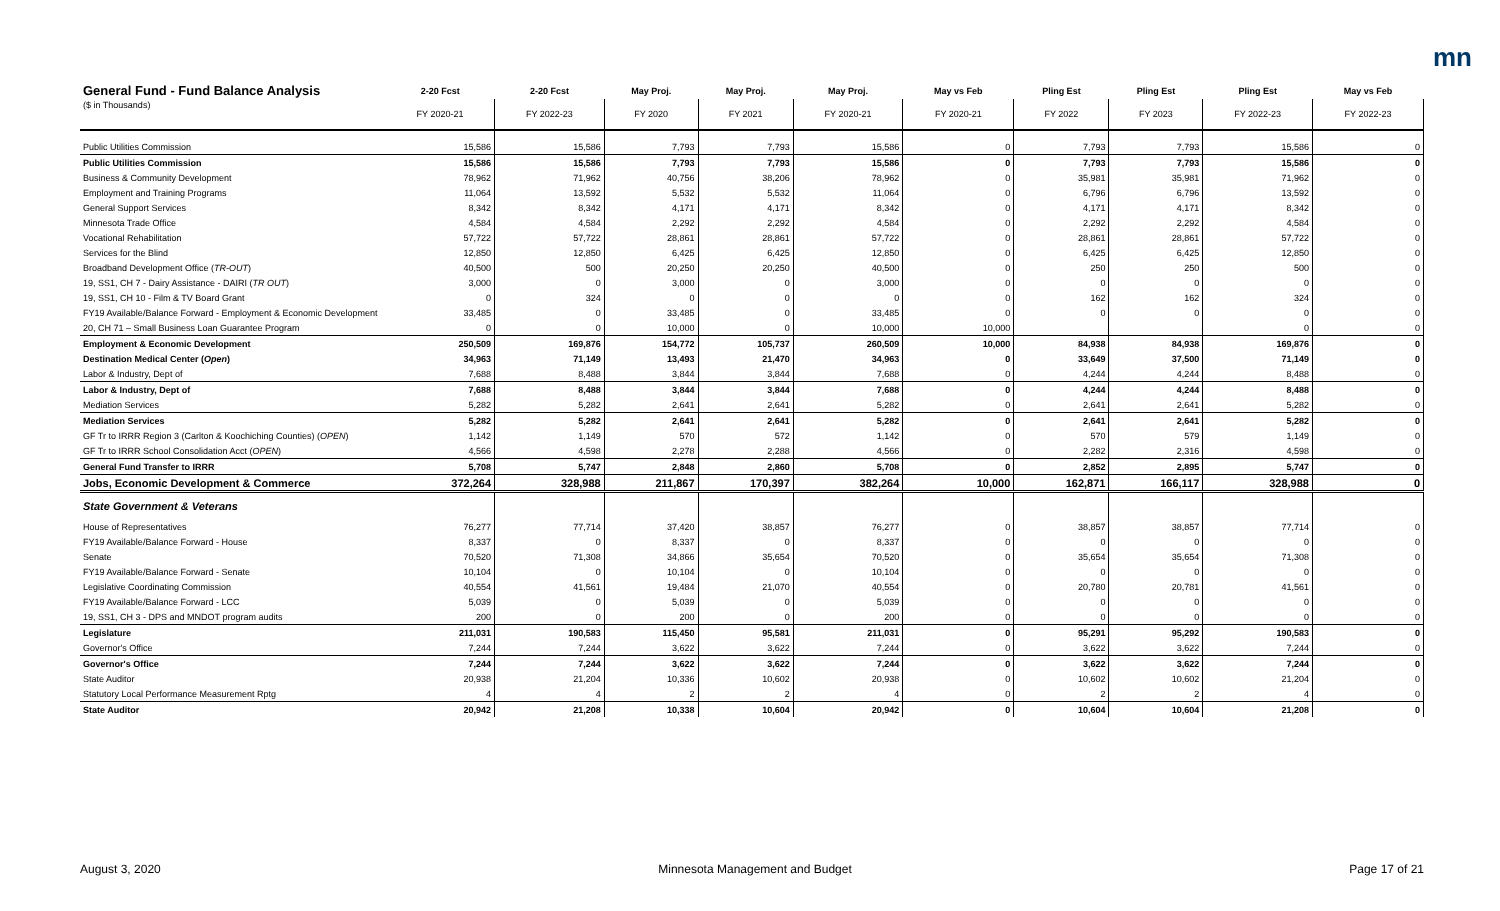mn
| General Fund - Fund Balance Analysis | 2-20 Fcst | 2-20 Fcst | May Proj. | May Proj. | May Proj. | May vs Feb | Pling Est | Pling Est | Pling Est | May vs Feb |
| --- | --- | --- | --- | --- | --- | --- | --- | --- | --- | --- |
| ($ in Thousands) | FY 2020-21 | FY 2022-23 | FY 2020 | FY 2021 | FY 2020-21 | FY 2020-21 | FY 2022 | FY 2023 | FY 2022-23 | FY 2022-23 |
| Public Utilities Commission | 15,586 | 15,586 | 7,793 | 7,793 | 15,586 | 0 | 7,793 | 7,793 | 15,586 | 0 |
| Public Utilities Commission | 15,586 | 15,586 | 7,793 | 7,793 | 15,586 | 0 | 7,793 | 7,793 | 15,586 | 0 |
| Business & Community Development | 78,962 | 71,962 | 40,756 | 38,206 | 78,962 | 0 | 35,981 | 35,981 | 71,962 | 0 |
| Employment and Training Programs | 11,064 | 13,592 | 5,532 | 5,532 | 11,064 | 0 | 6,796 | 6,796 | 13,592 | 0 |
| General Support Services | 8,342 | 8,342 | 4,171 | 4,171 | 8,342 | 0 | 4,171 | 4,171 | 8,342 | 0 |
| Minnesota Trade Office | 4,584 | 4,584 | 2,292 | 2,292 | 4,584 | 0 | 2,292 | 2,292 | 4,584 | 0 |
| Vocational Rehabilitation | 57,722 | 57,722 | 28,861 | 28,861 | 57,722 | 0 | 28,861 | 28,861 | 57,722 | 0 |
| Services for the Blind | 12,850 | 12,850 | 6,425 | 6,425 | 12,850 | 0 | 6,425 | 6,425 | 12,850 | 0 |
| Broadband Development Office ( TR-OUT ) | 40,500 | 500 | 20,250 | 20,250 | 40,500 | 0 | 250 | 250 | 500 | 0 |
| 19, SS1, CH 7 - Dairy Assistance - DAIRI ( TR OUT ) | 3,000 | 0 | 3,000 | 0 | 3,000 | 0 | 0 | 0 | 0 | 0 |
| 19, SS1, CH 10 - Film & TV Board Grant | 0 | 324 | 0 | 0 | 0 | 0 | 162 | 162 | 324 | 0 |
| FY19 Available/Balance Forward - Employment & Economic Development | 33,485 | 0 | 33,485 | 0 | 33,485 | 0 | 0 | 0 | 0 | 0 |
| 20, CH 71 – Small Business Loan Guarantee Program | 0 | 0 | 10,000 | 0 | 10,000 | 10,000 | | | 0 | 0 |
| Employment & Economic Development | 250,509 | 169,876 | 154,772 | 105,737 | 260,509 | 10,000 | 84,938 | 84,938 | 169,876 | 0 |
| Destination Medical Center ( Open ) | 34,963 | 71,149 | 13,493 | 21,470 | 34,963 | 0 | 33,649 | 37,500 | 71,149 | 0 |
| Labor & Industry, Dept of | 7,688 | 8,488 | 3,844 | 3,844 | 7,688 | 0 | 4,244 | 4,244 | 8,488 | 0 |
| Labor & Industry, Dept of | 7,688 | 8,488 | 3,844 | 3,844 | 7,688 | 0 | 4,244 | 4,244 | 8,488 | 0 |
| Mediation Services | 5,282 | 5,282 | 2,641 | 2,641 | 5,282 | 0 | 2,641 | 2,641 | 5,282 | 0 |
| Mediation Services | 5,282 | 5,282 | 2,641 | 2,641 | 5,282 | 0 | 2,641 | 2,641 | 5,282 | 0 |
| GF Tr to IRRR Region 3 (Carlton & Koochiching Counties) ( OPEN ) | 1,142 | 1,149 | 570 | 572 | 1,142 | 0 | 570 | 579 | 1,149 | 0 |
| GF Tr to IRRR School Consolidation Acct ( OPEN ) | 4,566 | 4,598 | 2,278 | 2,288 | 4,566 | 0 | 2,282 | 2,316 | 4,598 | 0 |
| General Fund Transfer to IRRR | 5,708 | 5,747 | 2,848 | 2,860 | 5,708 | 0 | 2,852 | 2,895 | 5,747 | 0 |
| Jobs, Economic Development & Commerce | 372,264 | 328,988 | 211,867 | 170,397 | 382,264 | 10,000 | 162,871 | 166,117 | 328,988 | 0 |
| State Government & Veterans | | | | | | | | | | |
| House of Representatives | 76,277 | 77,714 | 37,420 | 38,857 | 76,277 | 0 | 38,857 | 38,857 | 77,714 | 0 |
| FY19 Available/Balance Forward - House | 8,337 | 0 | 8,337 | 0 | 8,337 | 0 | 0 | 0 | 0 | 0 |
| Senate | 70,520 | 71,308 | 34,866 | 35,654 | 70,520 | 0 | 35,654 | 35,654 | 71,308 | 0 |
| FY19 Available/Balance Forward - Senate | 10,104 | 0 | 10,104 | 0 | 10,104 | 0 | 0 | 0 | 0 | 0 |
| Legislative Coordinating Commission | 40,554 | 41,561 | 19,484 | 21,070 | 40,554 | 0 | 20,780 | 20,781 | 41,561 | 0 |
| FY19 Available/Balance Forward - LCC | 5,039 | 0 | 5,039 | 0 | 5,039 | 0 | 0 | 0 | 0 | 0 |
| 19, SS1, CH 3 - DPS and MNDOT program audits | 200 | 0 | 200 | 0 | 200 | 0 | 0 | 0 | 0 | 0 |
| Legislature | 211,031 | 190,583 | 115,450 | 95,581 | 211,031 | 0 | 95,291 | 95,292 | 190,583 | 0 |
| Governor's Office | 7,244 | 7,244 | 3,622 | 3,622 | 7,244 | 0 | 3,622 | 3,622 | 7,244 | 0 |
| Governor's Office | 7,244 | 7,244 | 3,622 | 3,622 | 7,244 | 0 | 3,622 | 3,622 | 7,244 | 0 |
| State Auditor | 20,938 | 21,204 | 10,336 | 10,602 | 20,938 | 0 | 10,602 | 10,602 | 21,204 | 0 |
| Statutory Local Performance Measurement Rptg | 4 | 4 | 2 | 2 | 4 | 0 | 2 | 2 | 4 | 0 |
| State Auditor | 20,942 | 21,208 | 10,338 | 10,604 | 20,942 | 0 | 10,604 | 10,604 | 21,208 | 0 |
August 3, 2020 Minnesota Management and Budget Page 17 of 21